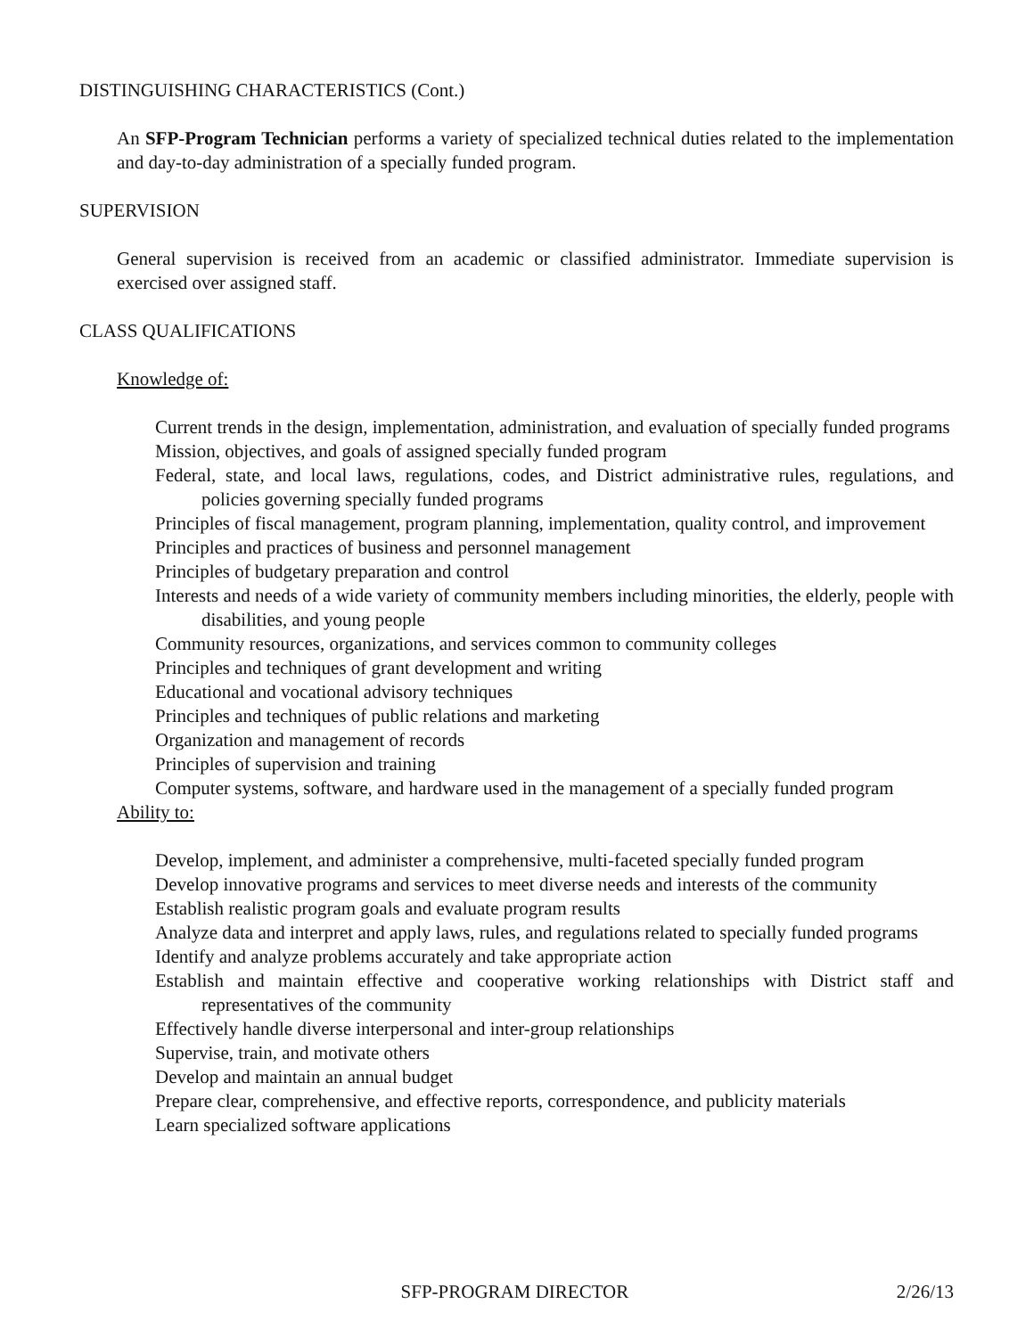DISTINGUISHING CHARACTERISTICS (Cont.)
An SFP-Program Technician performs a variety of specialized technical duties related to the implementation and day-to-day administration of a specially funded program.
SUPERVISION
General supervision is received from an academic or classified administrator. Immediate supervision is exercised over assigned staff.
CLASS QUALIFICATIONS
Knowledge of:
Current trends in the design, implementation, administration, and evaluation of specially funded programs
Mission, objectives, and goals of assigned specially funded program
Federal, state, and local laws, regulations, codes, and District administrative rules, regulations, and policies governing specially funded programs
Principles of fiscal management, program planning, implementation, quality control, and improvement
Principles and practices of business and personnel management
Principles of budgetary preparation and control
Interests and needs of a wide variety of community members including minorities, the elderly, people with disabilities, and young people
Community resources, organizations, and services common to community colleges
Principles and techniques of grant development and writing
Educational and vocational advisory techniques
Principles and techniques of public relations and marketing
Organization and management of records
Principles of supervision and training
Computer systems, software, and hardware used in the management of a specially funded program
Ability to:
Develop, implement, and administer a comprehensive, multi-faceted specially funded program
Develop innovative programs and services to meet diverse needs and interests of the community
Establish realistic program goals and evaluate program results
Analyze data and interpret and apply laws, rules, and regulations related to specially funded programs
Identify and analyze problems accurately and take appropriate action
Establish and maintain effective and cooperative working relationships with District staff and representatives of the community
Effectively handle diverse interpersonal and inter-group relationships
Supervise, train, and motivate others
Develop and maintain an annual budget
Prepare clear, comprehensive, and effective reports, correspondence, and publicity materials
Learn specialized software applications
SFP-PROGRAM DIRECTOR 2/26/13